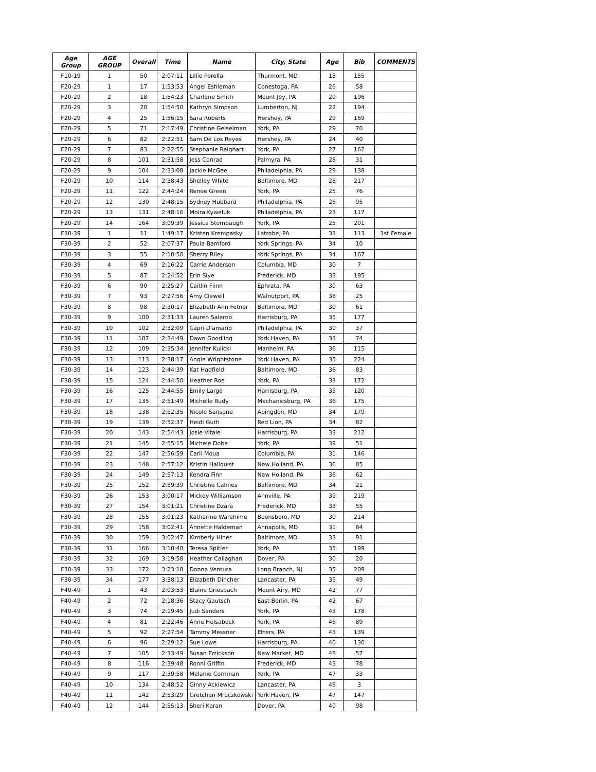| Age Group | AGE GROUP | Overall | Time | Name | City, State | Age | Bib | COMMENTS |
| --- | --- | --- | --- | --- | --- | --- | --- | --- |
| F10-19 | 1 | 50 | 2:07:11 | Lillie Perella | Thurmont, MD | 13 | 155 | |
| F20-29 | 1 | 17 | 1:53:53 | Angel Eshleman | Conestoga, PA | 26 | 58 | |
| F20-29 | 2 | 18 | 1:54:23 | Charlene Smith | Mount Joy, PA | 29 | 196 | |
| F20-29 | 3 | 20 | 1:54:50 | Kathryn Simpson | Lumberton, NJ | 22 | 194 | |
| F20-29 | 4 | 25 | 1:56:15 | Sara Roberts | Hershey, PA | 29 | 169 | |
| F20-29 | 5 | 71 | 2:17:49 | Christine Geiselman | York, PA | 29 | 70 | |
| F20-29 | 6 | 82 | 2:22:51 | Sam De Los Reyes | Hershey, PA | 24 | 40 | |
| F20-29 | 7 | 83 | 2:22:55 | Stephanie Reighart | York, PA | 27 | 162 | |
| F20-29 | 8 | 101 | 2:31:58 | Jess Conrad | Palmyra, PA | 28 | 31 | |
| F20-29 | 9 | 104 | 2:33:08 | Jackie McGee | Philadelphia, PA | 29 | 138 | |
| F20-29 | 10 | 114 | 2:38:43 | Shelley White | Baltimore, MD | 28 | 217 | |
| F20-29 | 11 | 122 | 2:44:24 | Renee Green | York, PA | 25 | 76 | |
| F20-29 | 12 | 130 | 2:48:15 | Sydney Hubbard | Philadelphia, PA | 26 | 95 | |
| F20-29 | 13 | 131 | 2:48:16 | Moira Kyweluk | Philadelphia, PA | 23 | 117 | |
| F20-29 | 14 | 164 | 3:09:39 | Jessica Stombaugh | York, PA | 25 | 201 | |
| F30-39 | 1 | 11 | 1:49:17 | Kristen Krempasky | Latrobe, PA | 33 | 113 | 1st Female |
| F30-39 | 2 | 52 | 2:07:37 | Paula Bamford | York Springs, PA | 34 | 10 | |
| F30-39 | 3 | 55 | 2:10:50 | Sherry Riley | York Springs, PA | 34 | 167 | |
| F30-39 | 4 | 69 | 2:16:22 | Carrie Anderson | Columbia, MD | 30 | 7 | |
| F30-39 | 5 | 87 | 2:24:52 | Erin Slye | Frederick, MD | 33 | 195 | |
| F30-39 | 6 | 90 | 2:25:27 | Caitlin Flinn | Ephrata, PA | 30 | 63 | |
| F30-39 | 7 | 93 | 2:27:56 | Amy Clewell | Walnutport, PA | 38 | 25 | |
| F30-39 | 8 | 98 | 2:30:17 | Elizabeth Ann Fetner | Baltimore, MD | 30 | 61 | |
| F30-39 | 9 | 100 | 2:31:33 | Lauren Salerno | Harrisburg, PA | 35 | 177 | |
| F30-39 | 10 | 102 | 2:32:09 | Capri D'amario | Philadelphia, PA | 30 | 37 | |
| F30-39 | 11 | 107 | 2:34:49 | Dawn Goodling | York Haven, PA | 33 | 74 | |
| F30-39 | 12 | 109 | 2:35:34 | Jennifer Kulicki | Manheim, PA | 36 | 115 | |
| F30-39 | 13 | 113 | 2:38:17 | Angie Wrightstone | York Haven, PA | 35 | 224 | |
| F30-39 | 14 | 123 | 2:44:39 | Kat Hadfield | Baltimore, MD | 36 | 83 | |
| F30-39 | 15 | 124 | 2:44:50 | Heather Roe | York, PA | 33 | 172 | |
| F30-39 | 16 | 125 | 2:44:55 | Emily Large | Harrisburg, PA | 35 | 120 | |
| F30-39 | 17 | 135 | 2:51:49 | Michelle Rudy | Mechanicsburg, PA | 36 | 175 | |
| F30-39 | 18 | 138 | 2:52:35 | Nicole Sansone | Abingdon, MD | 34 | 179 | |
| F30-39 | 19 | 139 | 2:52:37 | Heidi Guth | Red Lion, PA | 34 | 82 | |
| F30-39 | 20 | 143 | 2:54:43 | Josie Vitale | Harrisburg, PA | 33 | 212 | |
| F30-39 | 21 | 145 | 2:55:15 | Michele Dobe | York, PA | 39 | 51 | |
| F30-39 | 22 | 147 | 2:56:59 | Carli Moua | Columbia, PA | 31 | 146 | |
| F30-39 | 23 | 148 | 2:57:12 | Kristin Hallquist | New Holland, PA | 36 | 85 | |
| F30-39 | 24 | 149 | 2:57:13 | Kendra Finn | New Holland, PA | 36 | 62 | |
| F30-39 | 25 | 152 | 2:59:39 | Christine Calmes | Baltimore, MD | 34 | 21 | |
| F30-39 | 26 | 153 | 3:00:17 | Mickey Williamson | Annville, PA | 39 | 219 | |
| F30-39 | 27 | 154 | 3:01:21 | Christine Dzara | Frederick, MD | 33 | 55 | |
| F30-39 | 28 | 155 | 3:01:23 | Katharine Warehime | Boonsboro, MD | 30 | 214 | |
| F30-39 | 29 | 158 | 3:02:41 | Annette Haldeman | Annapolis, MD | 31 | 84 | |
| F30-39 | 30 | 159 | 3:02:47 | Kimberly Hiner | Baltimore, MD | 33 | 91 | |
| F30-39 | 31 | 166 | 3:10:40 | Teresa Spitler | York, PA | 35 | 199 | |
| F30-39 | 32 | 169 | 3:19:58 | Heather Callaghan | Dover, PA | 30 | 20 | |
| F30-39 | 33 | 172 | 3:23:18 | Donna Ventura | Long Branch, NJ | 35 | 209 | |
| F30-39 | 34 | 177 | 3:38:13 | Elizabeth Dincher | Lancaster, PA | 35 | 49 | |
| F40-49 | 1 | 43 | 2:03:53 | Elaine Griesbach | Mount Airy, MD | 42 | 77 | |
| F40-49 | 2 | 72 | 2:18:36 | Stacy Gautsch | East Berlin, PA | 42 | 67 | |
| F40-49 | 3 | 74 | 2:19:45 | Judi Sanders | York, PA | 43 | 178 | |
| F40-49 | 4 | 81 | 2:22:46 | Anne Helsabeck | York, PA | 46 | 89 | |
| F40-49 | 5 | 92 | 2:27:54 | Tammy Messner | Etters, PA | 43 | 139 | |
| F40-49 | 6 | 96 | 2:29:12 | Sue Lowe | Harrisburg, PA | 40 | 130 | |
| F40-49 | 7 | 105 | 2:33:49 | Susan Errickson | New Market, MD | 48 | 57 | |
| F40-49 | 8 | 116 | 2:39:48 | Ronni Griffin | Frederick, MD | 43 | 78 | |
| F40-49 | 9 | 117 | 2:39:58 | Melanie Cornman | York, PA | 47 | 33 | |
| F40-49 | 10 | 134 | 2:48:52 | Ginny Ackiewicz | Lancaster, PA | 46 | 3 | |
| F40-49 | 11 | 142 | 2:53:29 | Gretchen Mroczkowski | York Haven, PA | 47 | 147 | |
| F40-49 | 12 | 144 | 2:55:13 | Sheri Karan | Dover, PA | 40 | 98 | |